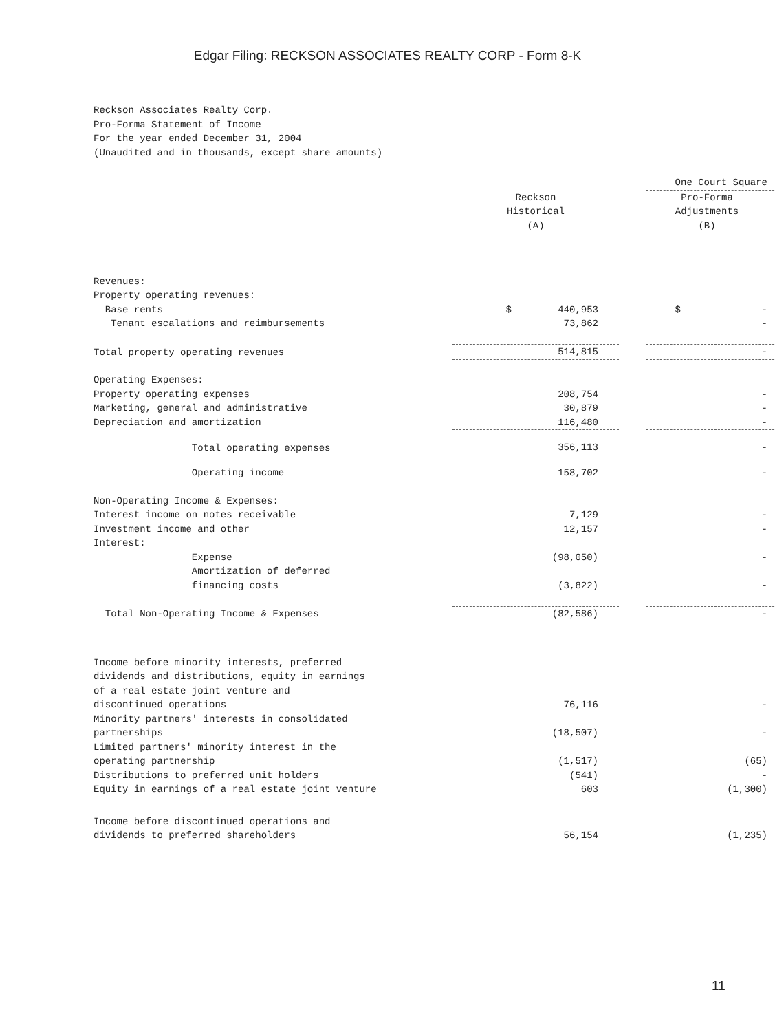Edgar Filing: RECKSON ASSOCIATES REALTY CORP - Form 8-K
Reckson Associates Realty Corp.
Pro-Forma Statement of Income
For the year ended December 31, 2004
(Unaudited and in thousands, except share amounts)
| | | | One Court Square |
| --- | --- | --- | --- |
| | Reckson Historical (A) | | Pro-Forma Adjustments (B) |
| Revenues: | | | |
| Property operating revenues: | | | |
| Base rents | $ 440,953 | | $ - |
| Tenant escalations and reimbursements | 73,862 | | - |
| Total property operating revenues | 514,815 | | - |
| Operating Expenses: | | | |
| Property operating expenses | 208,754 | | - |
| Marketing, general and administrative | 30,879 | | - |
| Depreciation and amortization | 116,480 | | - |
| Total operating expenses | 356,113 | | - |
| Operating income | 158,702 | | - |
| Non-Operating Income & Expenses: | | | |
| Interest income on notes receivable | 7,129 | | - |
| Investment income and other | 12,157 | | - |
| Interest: | | | |
| Expense | (98,050) | | - |
| Amortization of deferred financing costs | (3,822) | | - |
| Total Non-Operating Income & Expenses | (82,586) | | - |
| Income before minority interests, preferred dividends and distributions, equity in earnings of a real estate joint venture and discontinued operations | 76,116 | | - |
| Minority partners' interests in consolidated partnerships | (18,507) | | - |
| Limited partners' minority interest in the operating partnership | (1,517) | | (65) |
| Distributions to preferred unit holders | (541) | | - |
| Equity in earnings of a real estate joint venture | 603 | | (1,300) |
| Income before discontinued operations and dividends to preferred shareholders | 56,154 | | (1,235) |
11